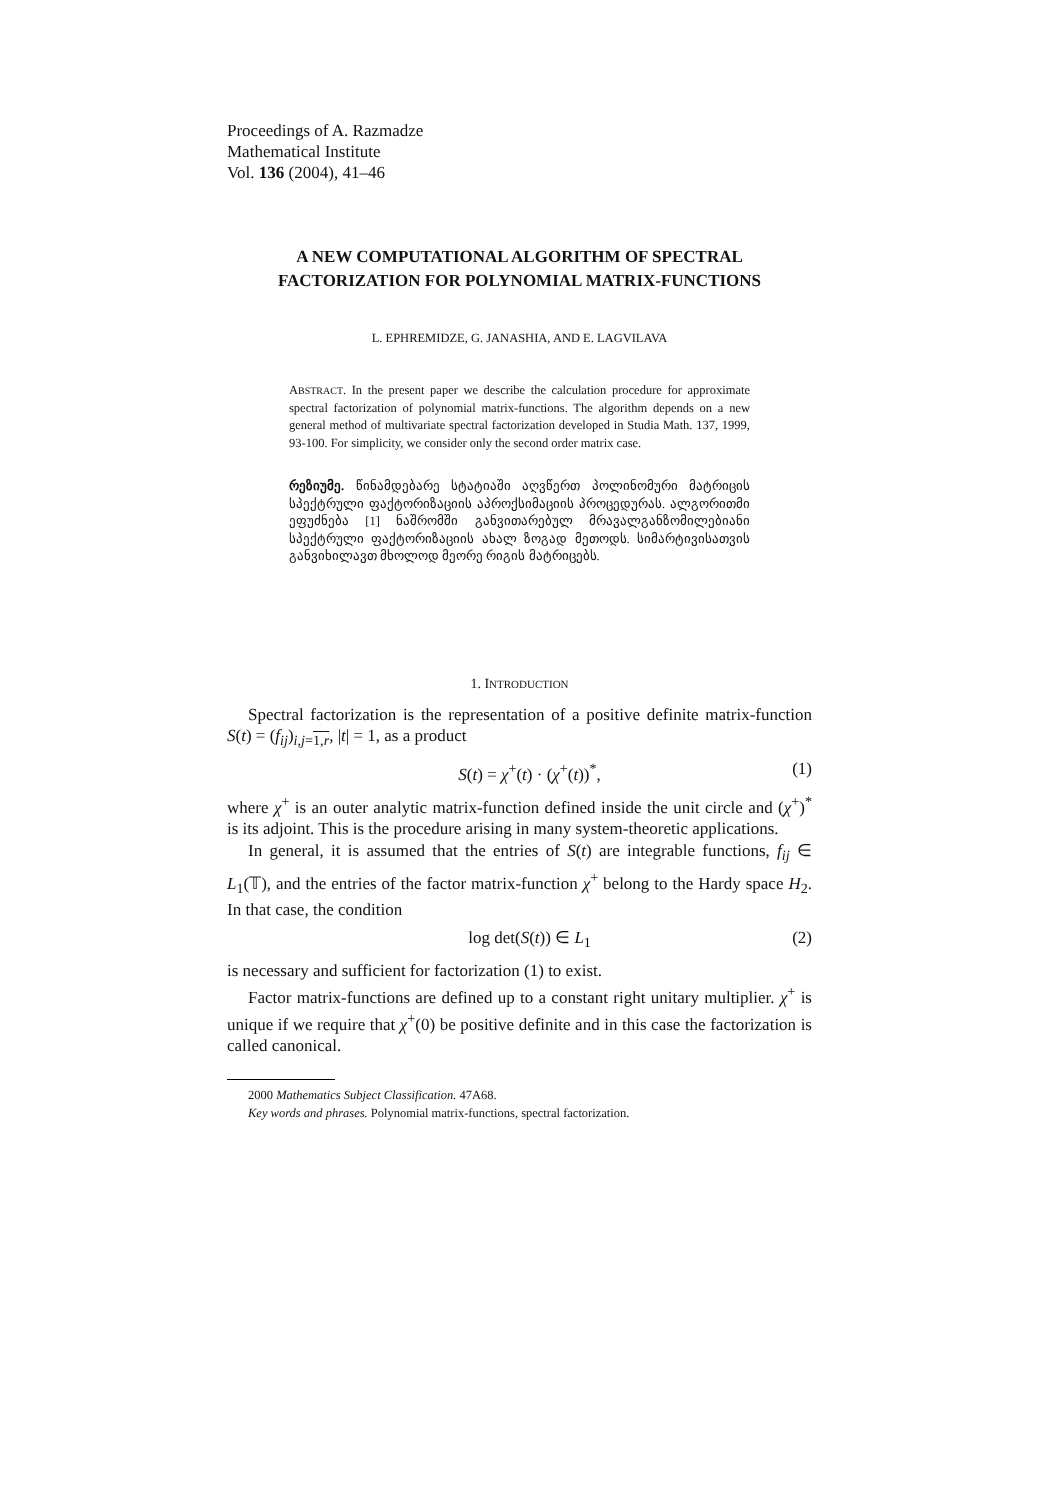Proceedings of A. Razmadze
Mathematical Institute
Vol. 136 (2004), 41–46
A NEW COMPUTATIONAL ALGORITHM OF SPECTRAL FACTORIZATION FOR POLYNOMIAL MATRIX-FUNCTIONS
L. EPHREMIDZE, G. JANASHIA, AND E. LAGVILAVA
ABSTRACT. In the present paper we describe the calculation procedure for approximate spectral factorization of polynomial matrix-functions. The algorithm depends on a new general method of multivariate spectral factorization developed in Studia Math. 137, 1999, 93-100. For simplicity, we consider only the second order matrix case.
რეზიუმე. წინამდებარე სტატიაში აღვწერთ პოლინომური მატრიცის სპექტრული ფაქტორიზაციის აპროქსიმაციის პროცედურას. ალგორითმი ეფუძნება [1] ნაშრომში განვითარებულ მრავალგანზომილებიანი სპექტრული ფაქტორიზაციის ახალ ზოგად მეთოდს. სიმარტივისათვის განვიხილავთ მხოლოდ მეორე რიგის მატრიცებს.
1. INTRODUCTION
Spectral factorization is the representation of a positive definite matrix-function S(t) = (f<sub>ij</sub>)<sub>i,j=1,r</sub>, |t| = 1, as a product
S(t) = χ<sup>+</sup>(t) · (χ<sup>+</sup>(t))<sup>*</sup>, (1)
where χ<sup>+</sup> is an outer analytic matrix-function defined inside the unit circle and (χ<sup>+</sup>)<sup>*</sup> is its adjoint. This is the procedure arising in many system-theoretic applications.
In general, it is assumed that the entries of S(t) are integrable functions, f<sub>ij</sub> ∈ L<sub>1</sub>(𝕋), and the entries of the factor matrix-function χ<sup>+</sup> belong to the Hardy space H<sub>2</sub>. In that case, the condition
log det(S(t)) ∈ L<sub>1</sub> (2)
is necessary and sufficient for factorization (1) to exist.
Factor matrix-functions are defined up to a constant right unitary multiplier. χ<sup>+</sup> is unique if we require that χ<sup>+</sup>(0) be positive definite and in this case the factorization is called canonical.
2000 Mathematics Subject Classification. 47A68.
Key words and phrases. Polynomial matrix-functions, spectral factorization.